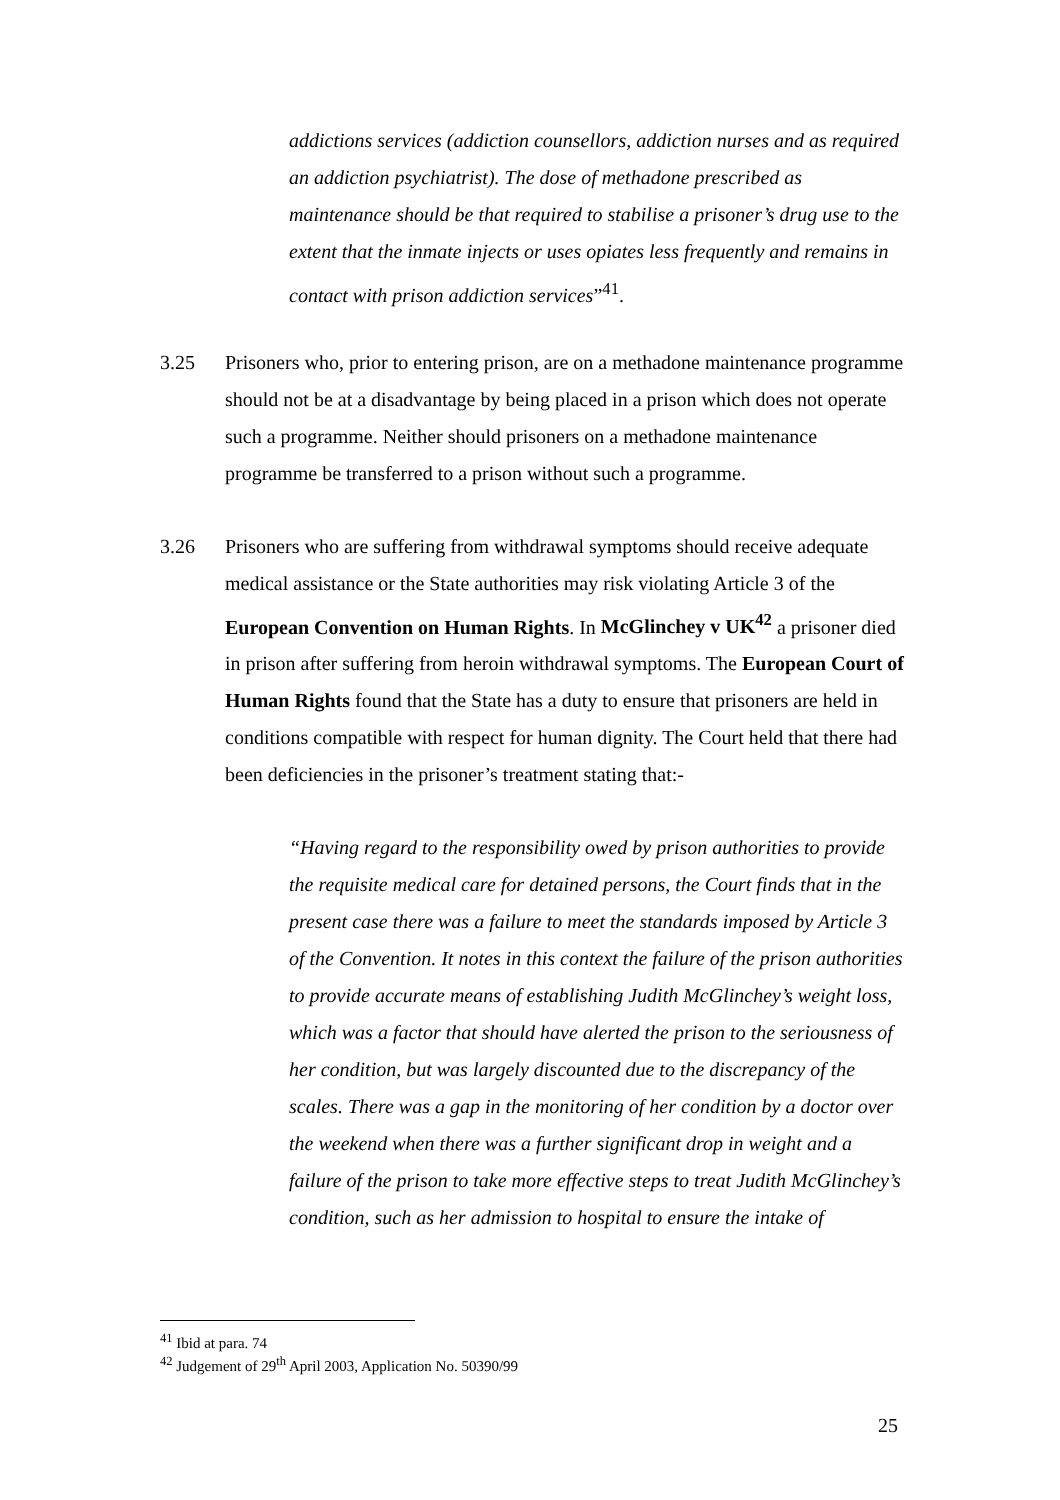addictions services (addiction counsellors, addiction nurses and as required an addiction psychiatrist). The dose of methadone prescribed as maintenance should be that required to stabilise a prisoner’s drug use to the extent that the inmate injects or uses opiates less frequently and remains in contact with prison addiction services”<sup>41</sup>.
3.25 Prisoners who, prior to entering prison, are on a methadone maintenance programme should not be at a disadvantage by being placed in a prison which does not operate such a programme. Neither should prisoners on a methadone maintenance programme be transferred to a prison without such a programme.
3.26 Prisoners who are suffering from withdrawal symptoms should receive adequate medical assistance or the State authorities may risk violating Article 3 of the European Convention on Human Rights. In McGlinchey v UK<sup>42</sup> a prisoner died in prison after suffering from heroin withdrawal symptoms. The European Court of Human Rights found that the State has a duty to ensure that prisoners are held in conditions compatible with respect for human dignity. The Court held that there had been deficiencies in the prisoner’s treatment stating that:-
“Having regard to the responsibility owed by prison authorities to provide the requisite medical care for detained persons, the Court finds that in the present case there was a failure to meet the standards imposed by Article 3 of the Convention. It notes in this context the failure of the prison authorities to provide accurate means of establishing Judith McGlinchey’s weight loss, which was a factor that should have alerted the prison to the seriousness of her condition, but was largely discounted due to the discrepancy of the scales. There was a gap in the monitoring of her condition by a doctor over the weekend when there was a further significant drop in weight and a failure of the prison to take more effective steps to treat Judith McGlinchey’s condition, such as her admission to hospital to ensure the intake of
<sup>41</sup> Ibid at para. 74
<sup>42</sup> Judgement of 29<sup>th</sup> April 2003, Application No. 50390/99
25